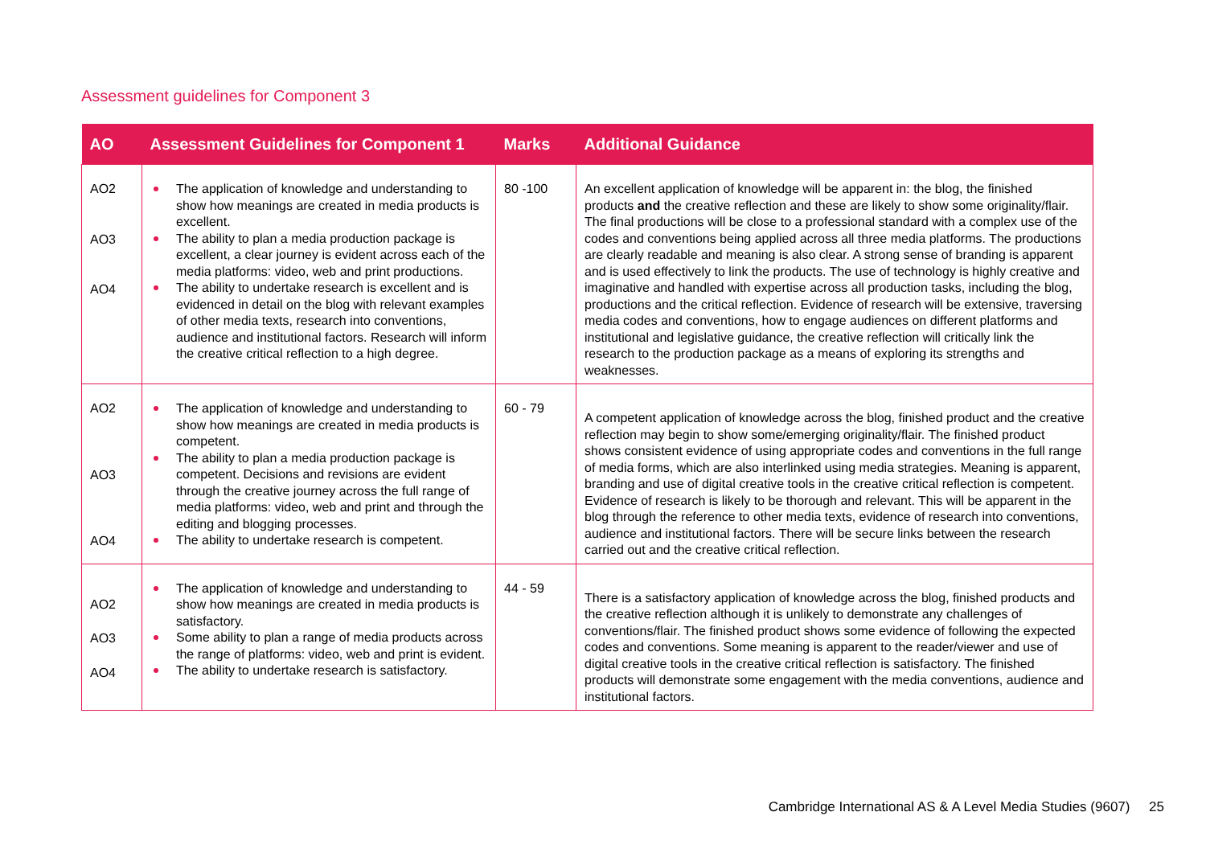Assessment guidelines for Component 3
| AO | Assessment Guidelines for Component 1 | Marks | Additional Guidance |
| --- | --- | --- | --- |
| AO2 AO3 AO4 | The application of knowledge and understanding to show how meanings are created in media products is excellent. The ability to plan a media production package is excellent, a clear journey is evident across each of the media platforms: video, web and print productions. The ability to undertake research is excellent and is evidenced in detail on the blog with relevant examples of other media texts, research into conventions, audience and institutional factors. Research will inform the creative critical reflection to a high degree. | 80 -100 | An excellent application of knowledge will be apparent in: the blog, the finished products and the creative reflection and these are likely to show some originality/flair. The final productions will be close to a professional standard with a complex use of the codes and conventions being applied across all three media platforms. The productions are clearly readable and meaning is also clear. A strong sense of branding is apparent and is used effectively to link the products. The use of technology is highly creative and imaginative and handled with expertise across all production tasks, including the blog, productions and the critical reflection. Evidence of research will be extensive, traversing media codes and conventions, how to engage audiences on different platforms and institutional and legislative guidance, the creative reflection will critically link the research to the production package as a means of exploring its strengths and weaknesses. |
| AO2 AO3 AO4 | The application of knowledge and understanding to show how meanings are created in media products is competent. The ability to plan a media production package is competent. Decisions and revisions are evident through the creative journey across the full range of media platforms: video, web and print and through the editing and blogging processes. The ability to undertake research is competent. | 60 - 79 | A competent application of knowledge across the blog, finished product and the creative reflection may begin to show some/emerging originality/flair. The finished product shows consistent evidence of using appropriate codes and conventions in the full range of media forms, which are also interlinked using media strategies. Meaning is apparent, branding and use of digital creative tools in the creative critical reflection is competent. Evidence of research is likely to be thorough and relevant. This will be apparent in the blog through the reference to other media texts, evidence of research into conventions, audience and institutional factors. There will be secure links between the research carried out and the creative critical reflection. |
| AO2 AO3 AO4 | The application of knowledge and understanding to show how meanings are created in media products is satisfactory. Some ability to plan a range of media products across the range of platforms: video, web and print is evident. The ability to undertake research is satisfactory. | 44 - 59 | There is a satisfactory application of knowledge across the blog, finished products and the creative reflection although it is unlikely to demonstrate any challenges of conventions/flair. The finished product shows some evidence of following the expected codes and conventions. Some meaning is apparent to the reader/viewer and use of digital creative tools in the creative critical reflection is satisfactory. The finished products will demonstrate some engagement with the media conventions, audience and institutional factors. |
Cambridge International AS & A Level Media Studies (9607) 25